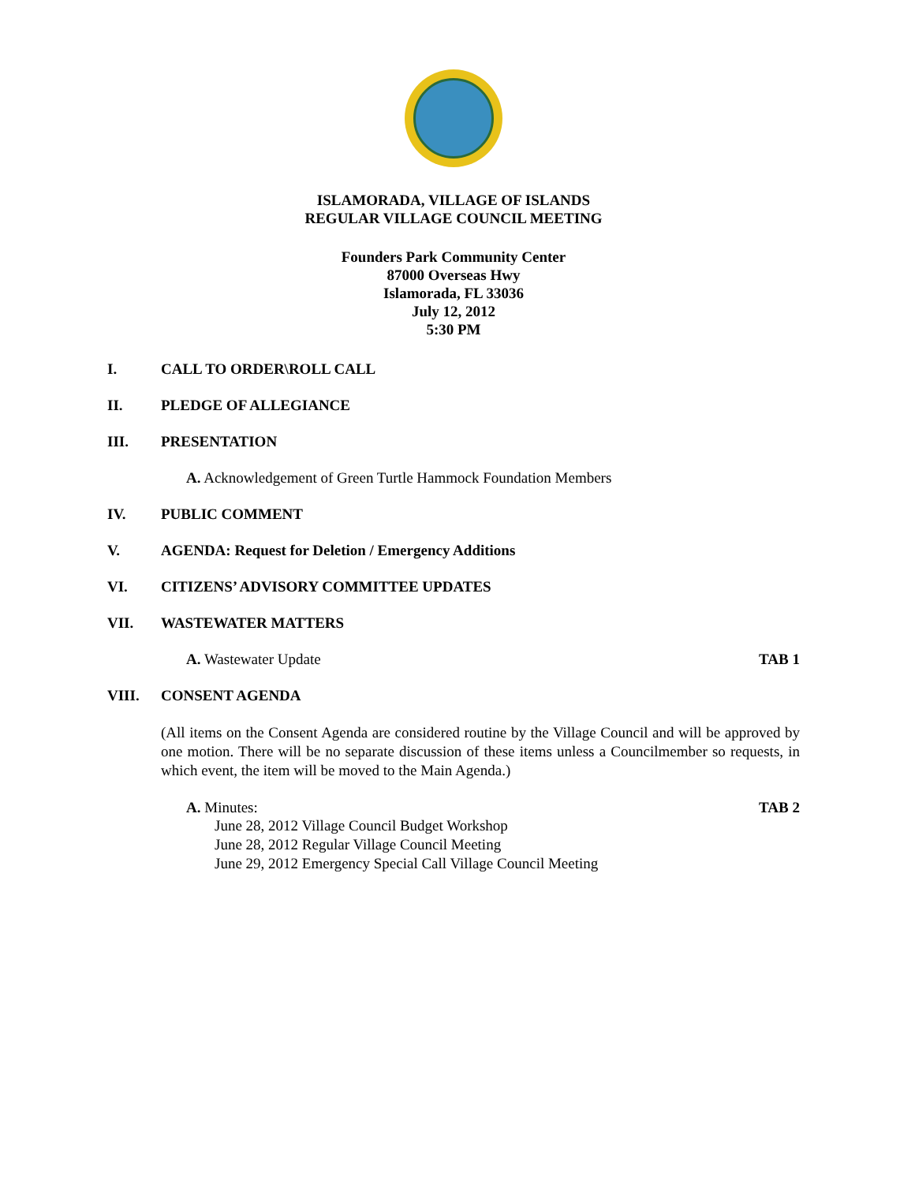ISLAMORADA, VILLAGE OF ISLANDS
REGULAR VILLAGE COUNCIL MEETING
Founders Park Community Center
87000 Overseas Hwy
Islamorada, FL 33036
July 12, 2012
5:30 PM
I. CALL TO ORDER\ROLL CALL
II. PLEDGE OF ALLEGIANCE
III. PRESENTATION
A. Acknowledgement of Green Turtle Hammock Foundation Members
IV. PUBLIC COMMENT
V. AGENDA: Request for Deletion / Emergency Additions
VI. CITIZENS’ ADVISORY COMMITTEE UPDATES
VII. WASTEWATER MATTERS
A. Wastewater Update TAB 1
VIII. CONSENT AGENDA
(All items on the Consent Agenda are considered routine by the Village Council and will be approved by one motion. There will be no separate discussion of these items unless a Councilmember so requests, in which event, the item will be moved to the Main Agenda.)
A. Minutes: TAB 2
June 28, 2012 Village Council Budget Workshop
June 28, 2012 Regular Village Council Meeting
June 29, 2012 Emergency Special Call Village Council Meeting